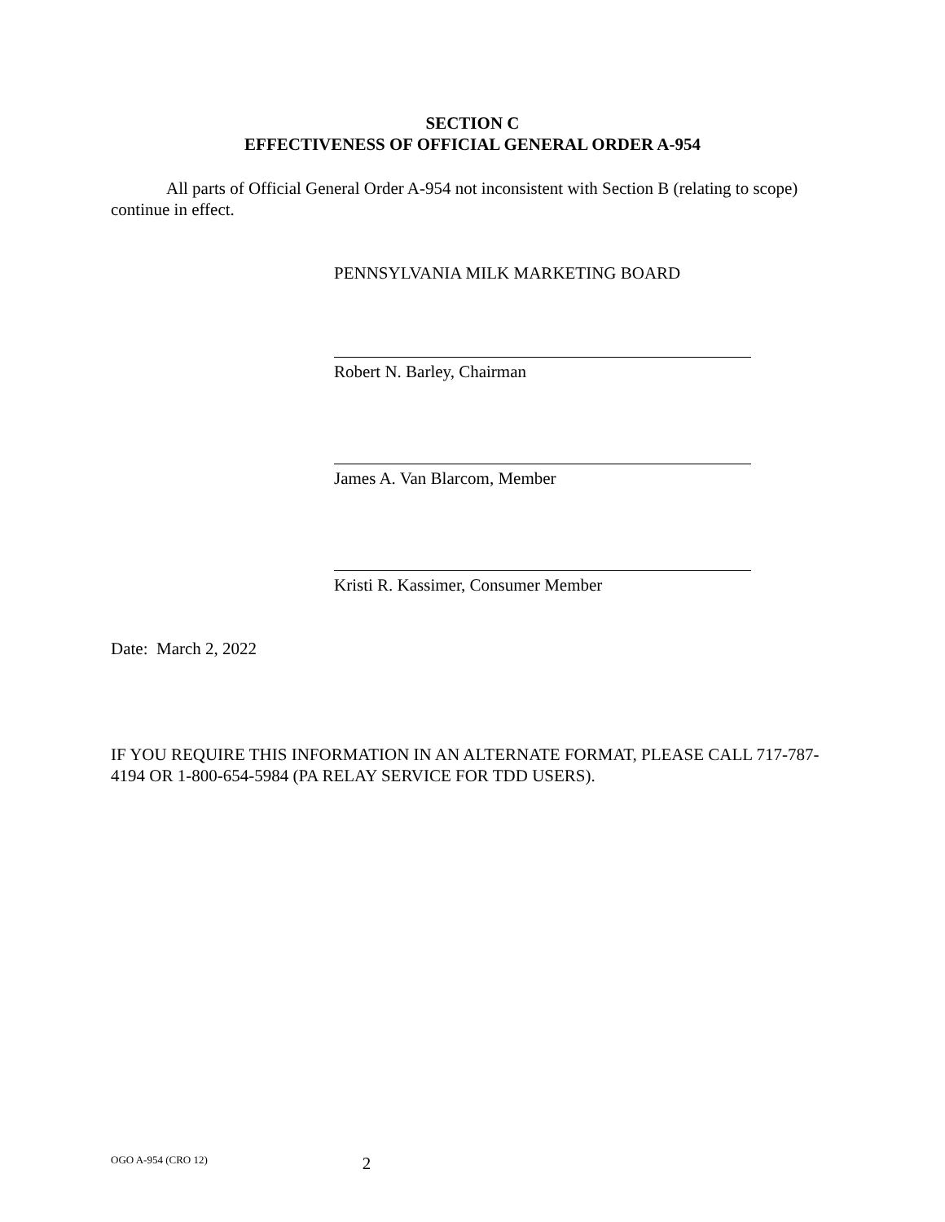SECTION C
EFFECTIVENESS OF OFFICIAL GENERAL ORDER A-954
All parts of Official General Order A-954 not inconsistent with Section B (relating to scope) continue in effect.
PENNSYLVANIA MILK MARKETING BOARD
Robert N. Barley, Chairman
James A. Van Blarcom, Member
Kristi R. Kassimer, Consumer Member
Date: March 2, 2022
IF YOU REQUIRE THIS INFORMATION IN AN ALTERNATE FORMAT, PLEASE CALL 717-787-4194 OR 1-800-654-5984 (PA RELAY SERVICE FOR TDD USERS).
OGO A-954 (CRO 12) 2